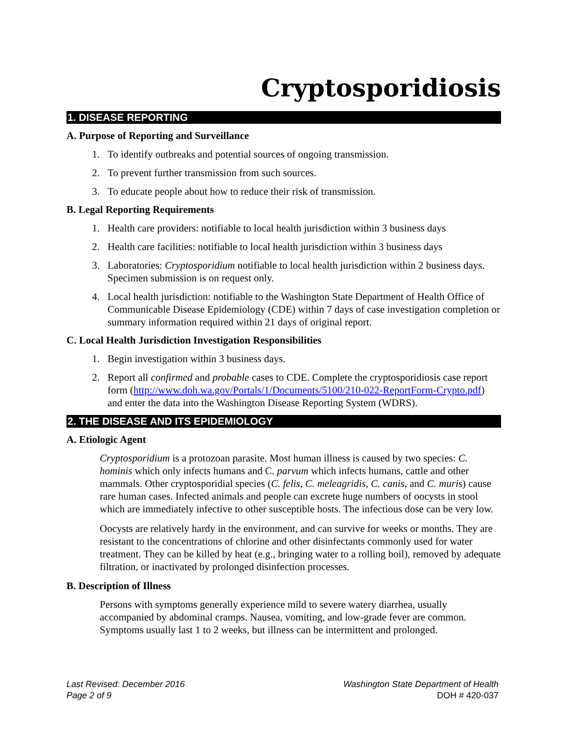Cryptosporidiosis
1. DISEASE REPORTING
A. Purpose of Reporting and Surveillance
1. To identify outbreaks and potential sources of ongoing transmission.
2. To prevent further transmission from such sources.
3. To educate people about how to reduce their risk of transmission.
B. Legal Reporting Requirements
1. Health care providers: notifiable to local health jurisdiction within 3 business days
2. Health care facilities: notifiable to local health jurisdiction within 3 business days
3. Laboratories: Cryptosporidium notifiable to local health jurisdiction within 2 business days. Specimen submission is on request only.
4. Local health jurisdiction: notifiable to the Washington State Department of Health Office of Communicable Disease Epidemiology (CDE) within 7 days of case investigation completion or summary information required within 21 days of original report.
C. Local Health Jurisdiction Investigation Responsibilities
1. Begin investigation within 3 business days.
2. Report all confirmed and probable cases to CDE. Complete the cryptosporidiosis case report form (http://www.doh.wa.gov/Portals/1/Documents/5100/210-022-ReportForm-Crypto.pdf) and enter the data into the Washington Disease Reporting System (WDRS).
2. THE DISEASE AND ITS EPIDEMIOLOGY
A. Etiologic Agent
Cryptosporidium is a protozoan parasite. Most human illness is caused by two species: C. hominis which only infects humans and C. parvum which infects humans, cattle and other mammals. Other cryptosporidial species (C. felis, C. meleagridis, C. canis, and C. muris) cause rare human cases. Infected animals and people can excrete huge numbers of oocysts in stool which are immediately infective to other susceptible hosts. The infectious dose can be very low.
Oocysts are relatively hardy in the environment, and can survive for weeks or months. They are resistant to the concentrations of chlorine and other disinfectants commonly used for water treatment. They can be killed by heat (e.g., bringing water to a rolling boil), removed by adequate filtration, or inactivated by prolonged disinfection processes.
B. Description of Illness
Persons with symptoms generally experience mild to severe watery diarrhea, usually accompanied by abdominal cramps. Nausea, vomiting, and low-grade fever are common. Symptoms usually last 1 to 2 weeks, but illness can be intermittent and prolonged.
Last Revised: December 2016
Page 2 of 9
Washington State Department of Health
DOH # 420-037